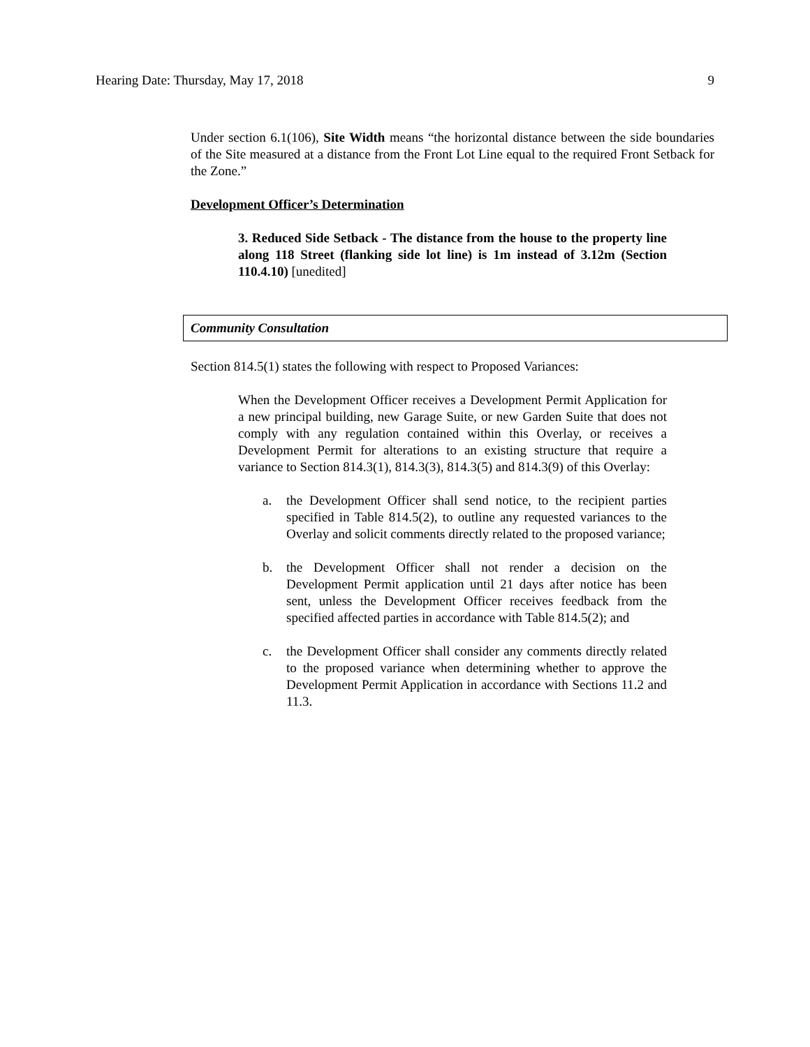Hearing Date: Thursday, May 17, 2018 9
Under section 6.1(106), Site Width means “the horizontal distance between the side boundaries of the Site measured at a distance from the Front Lot Line equal to the required Front Setback for the Zone.”
Development Officer’s Determination
3. Reduced Side Setback - The distance from the house to the property line along 118 Street (flanking side lot line) is 1m instead of 3.12m (Section 110.4.10) [unedited]
Community Consultation
Section 814.5(1) states the following with respect to Proposed Variances:
When the Development Officer receives a Development Permit Application for a new principal building, new Garage Suite, or new Garden Suite that does not comply with any regulation contained within this Overlay, or receives a Development Permit for alterations to an existing structure that require a variance to Section 814.3(1), 814.3(3), 814.3(5) and 814.3(9) of this Overlay:
a. the Development Officer shall send notice, to the recipient parties specified in Table 814.5(2), to outline any requested variances to the Overlay and solicit comments directly related to the proposed variance;
b. the Development Officer shall not render a decision on the Development Permit application until 21 days after notice has been sent, unless the Development Officer receives feedback from the specified affected parties in accordance with Table 814.5(2); and
c. the Development Officer shall consider any comments directly related to the proposed variance when determining whether to approve the Development Permit Application in accordance with Sections 11.2 and 11.3.